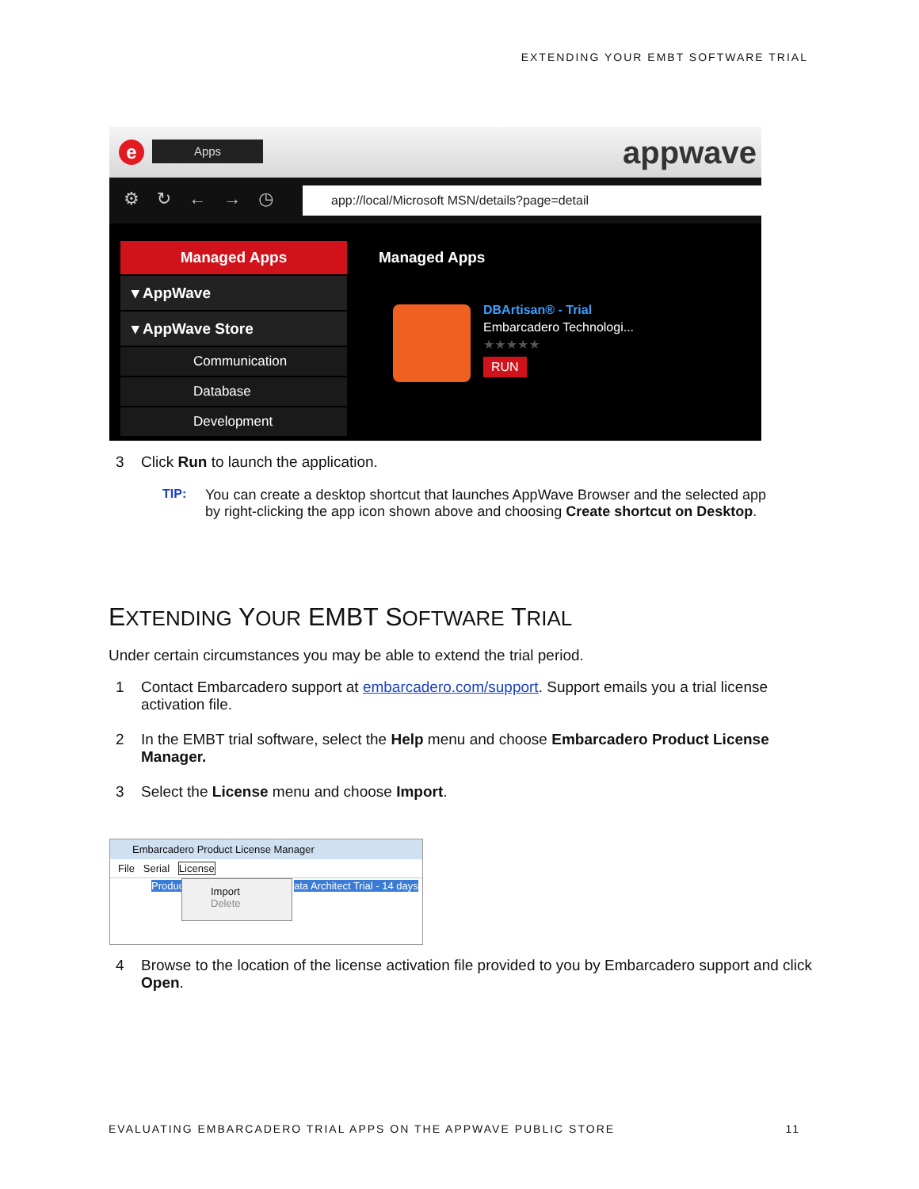EXTENDING YOUR EMBT SOFTWARE TRIAL
e Apps appwave
⚙↻←→◷
app://local/Microsoft MSN/details?page=detail
Managed Apps
▾ AppWave
▾ AppWave Store
Communication
Database
Development
Managed Apps
DBArtisan® - Trial
Embarcadero Technologi...
★★★★★
RUN
3 Click Run to launch the application.
TIP: You can create a desktop shortcut that launches AppWave Browser and the selected app by right-clicking the app icon shown above and choosing Create shortcut on Desktop.
EXTENDING YOUR EMBT SOFTWARE TRIAL
Under certain circumstances you may be able to extend the trial period.
1 Contact Embarcadero support at embarcadero.com/support. Support emails you a trial license activation file.
2 In the EMBT trial software, select the Help menu and choose Embarcadero Product License Manager.
3 Select the License menu and choose Import.
Embarcadero Product License Manager
File Serial License
Produc ata Architect Trial - 14 days
Import
Delete
4 Browse to the location of the license activation file provided to you by Embarcadero support and click Open.
EVALUATING EMBARCADERO TRIAL APPS ON THE APPWAVE PUBLIC STORE 11